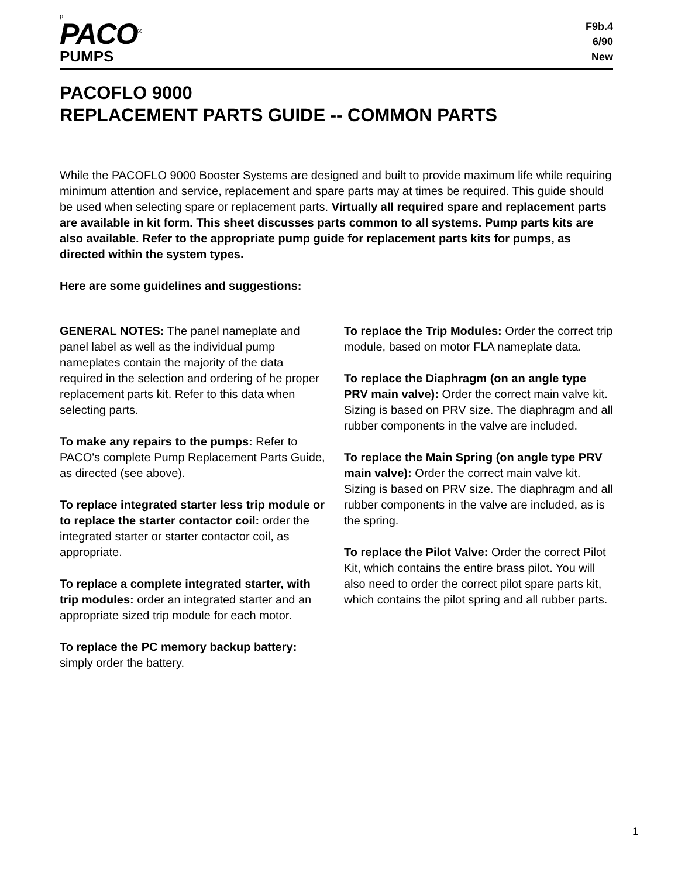p
PACO<sup>®</sup>
PUMPS
F9b.4
6/90
New
PACOFLO 9000
REPLACEMENT PARTS GUIDE -- COMMON PARTS
While the PACOFLO 9000 Booster Systems are designed and built to provide maximum life while requiring minimum attention and service, replacement and spare parts may at times be required. This guide should be used when selecting spare or replacement parts. Virtually all required spare and replacement parts are available in kit form. This sheet discusses parts common to all systems. Pump parts kits are also available. Refer to the appropriate pump guide for replacement parts kits for pumps, as directed within the system types.
Here are some guidelines and suggestions:
GENERAL NOTES: The panel nameplate and panel label as well as the individual pump nameplates contain the majority of the data required in the selection and ordering of he proper replacement parts kit. Refer to this data when selecting parts.
To make any repairs to the pumps: Refer to PACO's complete Pump Replacement Parts Guide, as directed (see above).
To replace integrated starter less trip module or to replace the starter contactor coil: order the integrated starter or starter contactor coil, as appropriate.
To replace a complete integrated starter, with trip modules: order an integrated starter and an appropriate sized trip module for each motor.
To replace the PC memory backup battery: simply order the battery.
To replace the Trip Modules: Order the correct trip module, based on motor FLA nameplate data.
To replace the Diaphragm (on an angle type PRV main valve): Order the correct main valve kit. Sizing is based on PRV size. The diaphragm and all rubber components in the valve are included.
To replace the Main Spring (on angle type PRV main valve): Order the correct main valve kit. Sizing is based on PRV size. The diaphragm and all rubber components in the valve are included, as is the spring.
To replace the Pilot Valve: Order the correct Pilot Kit, which contains the entire brass pilot. You will also need to order the correct pilot spare parts kit, which contains the pilot spring and all rubber parts.
1